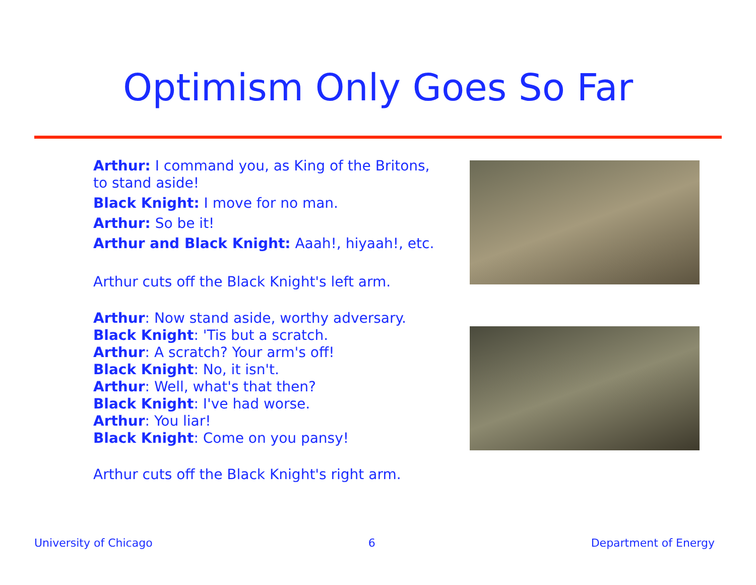Optimism Only Goes So Far
Arthur: I command you, as King of the Britons, to stand aside!
Black Knight: I move for no man.
Arthur: So be it!
Arthur and Black Knight: Aaah!, hiyaah!, etc.
Arthur cuts off the Black Knight's left arm.
Arthur: Now stand aside, worthy adversary.
Black Knight: 'Tis but a scratch.
Arthur: A scratch? Your arm's off!
Black Knight: No, it isn't.
Arthur: Well, what's that then?
Black Knight: I've had worse.
Arthur: You liar!
Black Knight: Come on you pansy!
Arthur cuts off the Black Knight's right arm.
University of Chicago 6 Department of Energy